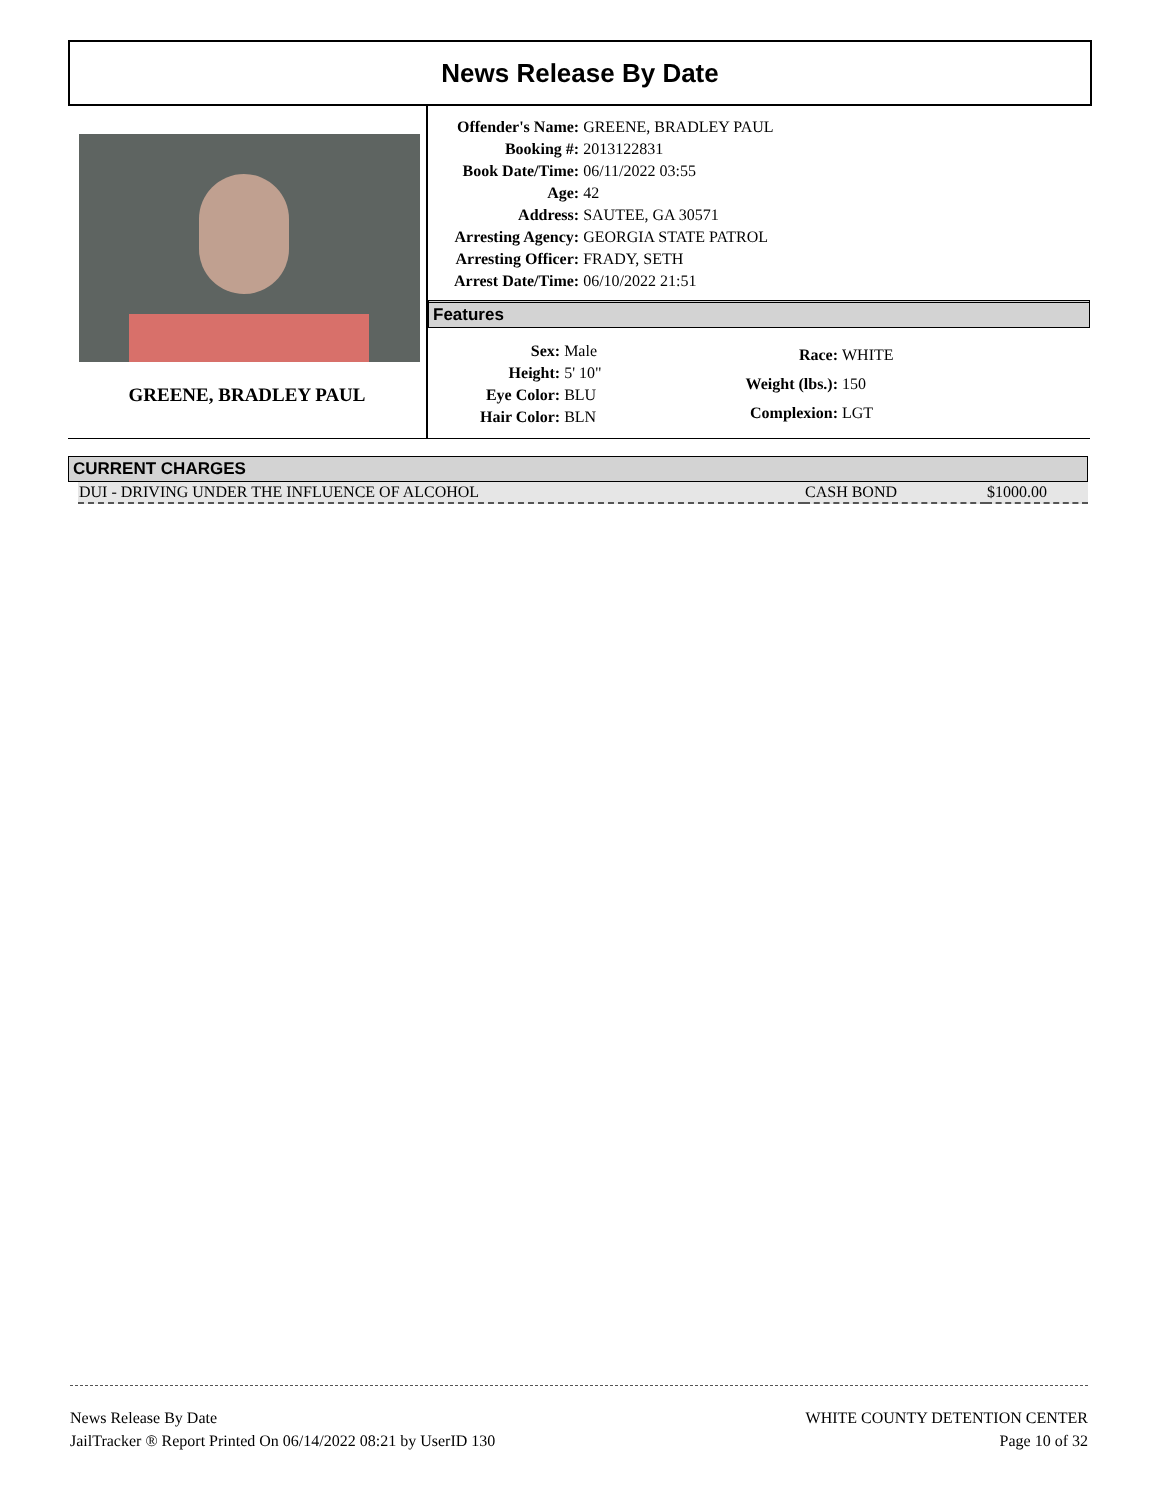News Release By Date
GREENE, BRADLEY PAUL
| Offender's Name: | GREENE, BRADLEY PAUL |
| Booking #: | 2013122831 |
| Book Date/Time: | 06/11/2022 03:55 |
| Age: | 42 |
| Address: | SAUTEE, GA 30571 |
| Arresting Agency: | GEORGIA STATE PATROL |
| Arresting Officer: | FRADY, SETH |
| Arrest Date/Time: | 06/10/2022 21:51 |
Features
| Sex: | Male |
| Height: | 5' 10" |
| Eye Color: | BLU |
| Hair Color: | BLN |
| Race: | WHITE |
| Weight (lbs.): | 150 |
| Complexion: | LGT |
CURRENT CHARGES
| DUI - DRIVING UNDER THE INFLUENCE OF ALCOHOL | CASH BOND | $1000.00 |
News Release By Date
JailTracker ® Report Printed On 06/14/2022 08:21 by UserID 130
WHITE COUNTY DETENTION CENTER
Page 10 of 32